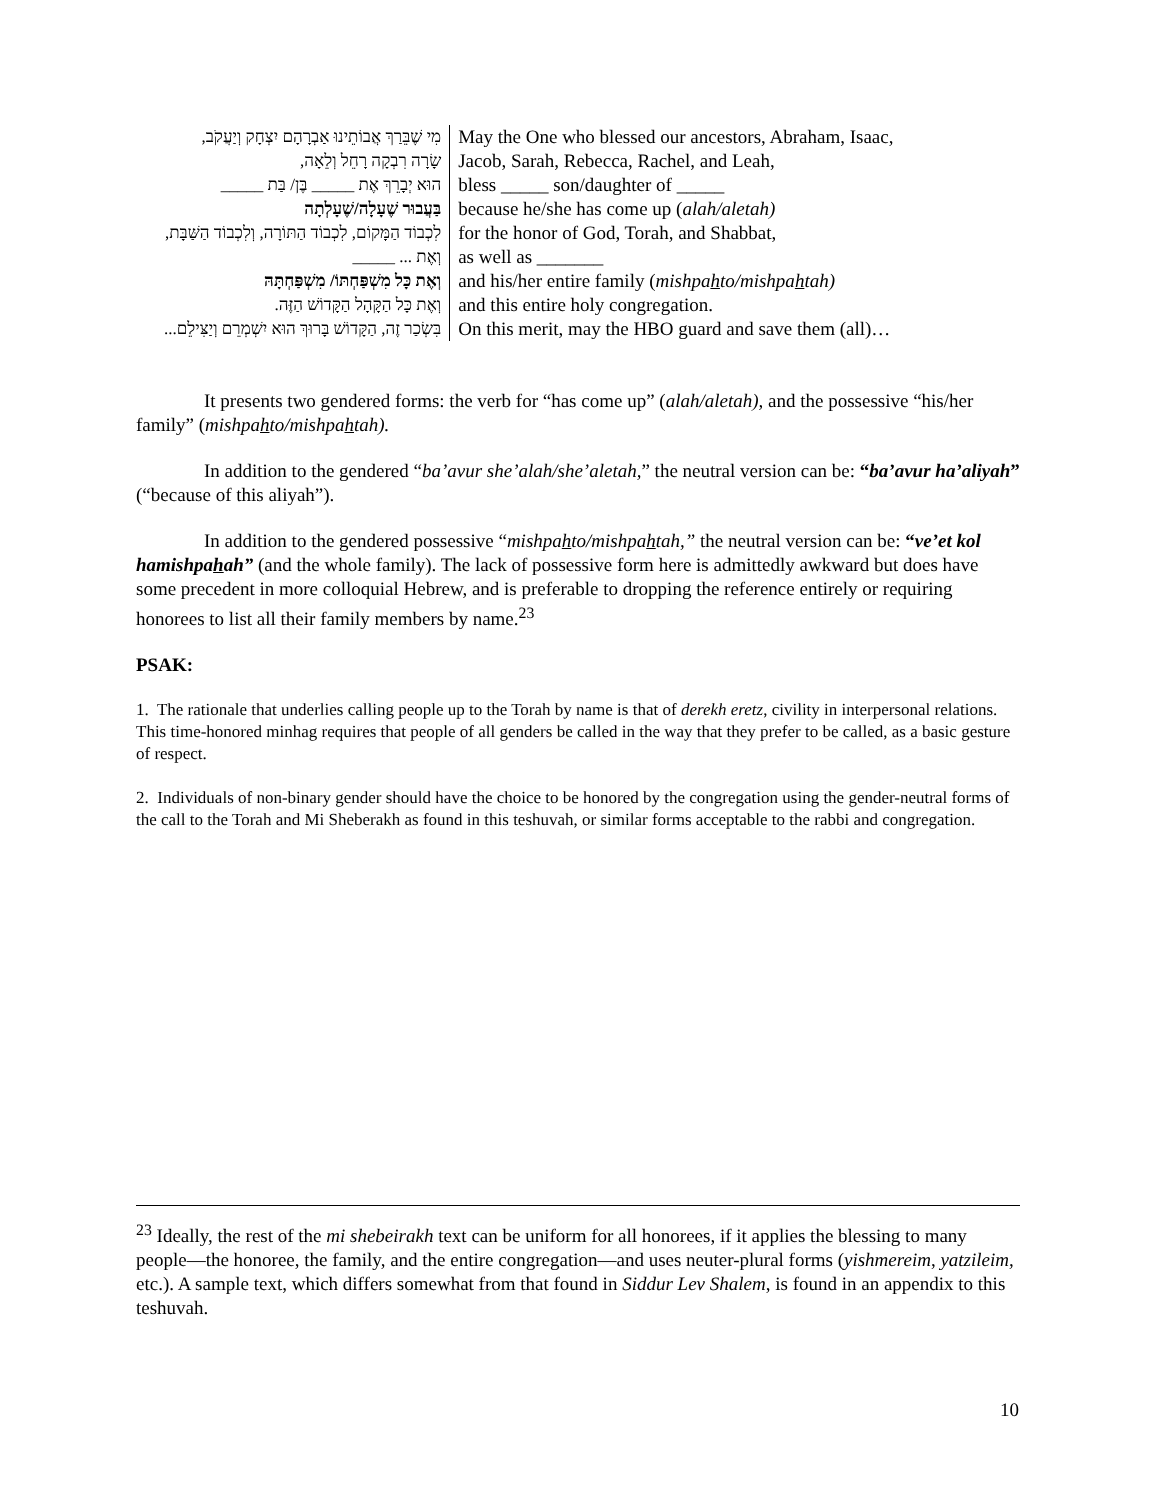| מִי שֶׁבֵּרַךְ אֲבוֹתֵינוּ אַבְרָהָם יִצְחָק וְיַעֲקֹב, | May the One who blessed our ancestors, Abraham, Isaac, |
| שָׂרָה רִבְקָה רָחֵל וְלֵאָה, | Jacob, Sarah, Rebecca, Rachel, and Leah, |
| הוּא יְבָרֵךְ אֶת _____ בֶּן/ בַּת _____ | bless _____ son/daughter of _____ |
| בַּעֲבוּר שֶׁעָלָה/שֶׁעָלְתָה | because he/she has come up ( alah/aletah) |
| לִכְבוֹד הַמָּקוֹם, לִכְבוֹד הַתּוֹרָה, וְלִכְבוֹד הַשַּׁבָּת, | for the honor of God, Torah, and Shabbat, |
| וְאֶת ... _____ | as well as _______ |
| וְאֶת כָּל מִשְׁפַּחְתּוֹ/ מִשְׁפַּחְתָּהּ | and his/her entire family ( mishpa h to/mishpa h tah) |
| וְאֶת כָּל הַקָּהָל הַקָּדוֹשׁ הַזֶּה. | and this entire holy congregation. |
| בִּשְׂכַר זֶה, הַקָּדוֹשׁ בָּרוּךְ הוּא יִשְׁמְרֵם וְיַצִּילֵם... | On this merit, may the HBO guard and save them (all)… |
It presents two gendered forms: the verb for “has come up” (alah/aletah), and the possessive “his/her family” (mishpahto/mishpahtah).
In addition to the gendered “ba’avur she’alah/she’aletah,” the neutral version can be: “ba’avur ha’aliyah” (“because of this aliyah”).
In addition to the gendered possessive “mishpahto/mishpahtah,” the neutral version can be: “ve’et kol hamishpahah” (and the whole family). The lack of possessive form here is admittedly awkward but does have some precedent in more colloquial Hebrew, and is preferable to dropping the reference entirely or requiring honorees to list all their family members by name.<sup>23</sup>
PSAK:
1. The rationale that underlies calling people up to the Torah by name is that of derekh eretz, civility in interpersonal relations. This time-honored minhag requires that people of all genders be called in the way that they prefer to be called, as a basic gesture of respect.
2. Individuals of non-binary gender should have the choice to be honored by the congregation using the gender-neutral forms of the call to the Torah and Mi Sheberakh as found in this teshuvah, or similar forms acceptable to the rabbi and congregation.
<sup>23</sup> Ideally, the rest of the mi shebeirakh text can be uniform for all honorees, if it applies the blessing to many people—the honoree, the family, and the entire congregation—and uses neuter-plural forms (yishmereim, yatzileim, etc.). A sample text, which differs somewhat from that found in Siddur Lev Shalem, is found in an appendix to this teshuvah.
10